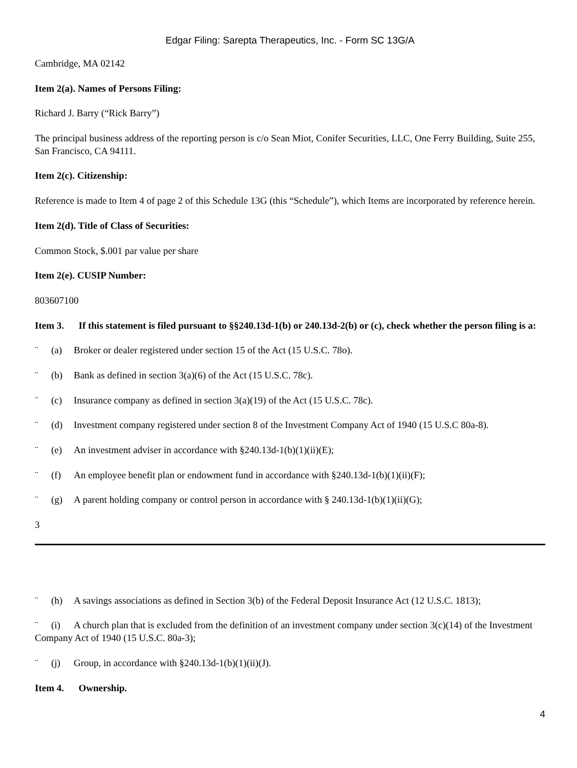Edgar Filing: Sarepta Therapeutics, Inc. - Form SC 13G/A
Cambridge, MA 02142
Item 2(a). Names of Persons Filing:
Richard J. Barry (“Rick Barry”)
The principal business address of the reporting person is c/o Sean Miot, Conifer Securities, LLC, One Ferry Building, Suite 255, San Francisco, CA 94111.
Item 2(c). Citizenship:
Reference is made to Item 4 of page 2 of this Schedule 13G (this “Schedule”), which Items are incorporated by reference herein.
Item 2(d). Title of Class of Securities:
Common Stock, $.001 par value per share
Item 2(e). CUSIP Number:
803607100
Item 3. If this statement is filed pursuant to §§240.13d-1(b) or 240.13d-2(b) or (c), check whether the person filing is a:
¨ (a) Broker or dealer registered under section 15 of the Act (15 U.S.C. 78o).
¨ (b) Bank as defined in section 3(a)(6) of the Act (15 U.S.C. 78c).
¨ (c) Insurance company as defined in section 3(a)(19) of the Act (15 U.S.C. 78c).
¨ (d) Investment company registered under section 8 of the Investment Company Act of 1940 (15 U.S.C 80a-8).
¨ (e) An investment adviser in accordance with §240.13d-1(b)(1)(ii)(E);
¨ (f) An employee benefit plan or endowment fund in accordance with §240.13d-1(b)(1)(ii)(F);
¨ (g) A parent holding company or control person in accordance with § 240.13d-1(b)(1)(ii)(G);
3
¨ (h) A savings associations as defined in Section 3(b) of the Federal Deposit Insurance Act (12 U.S.C. 1813);
¨ (i) A church plan that is excluded from the definition of an investment company under section 3(c)(14) of the Investment Company Act of 1940 (15 U.S.C. 80a-3);
¨ (j) Group, in accordance with §240.13d-1(b)(1)(ii)(J).
Item 4. Ownership.
4